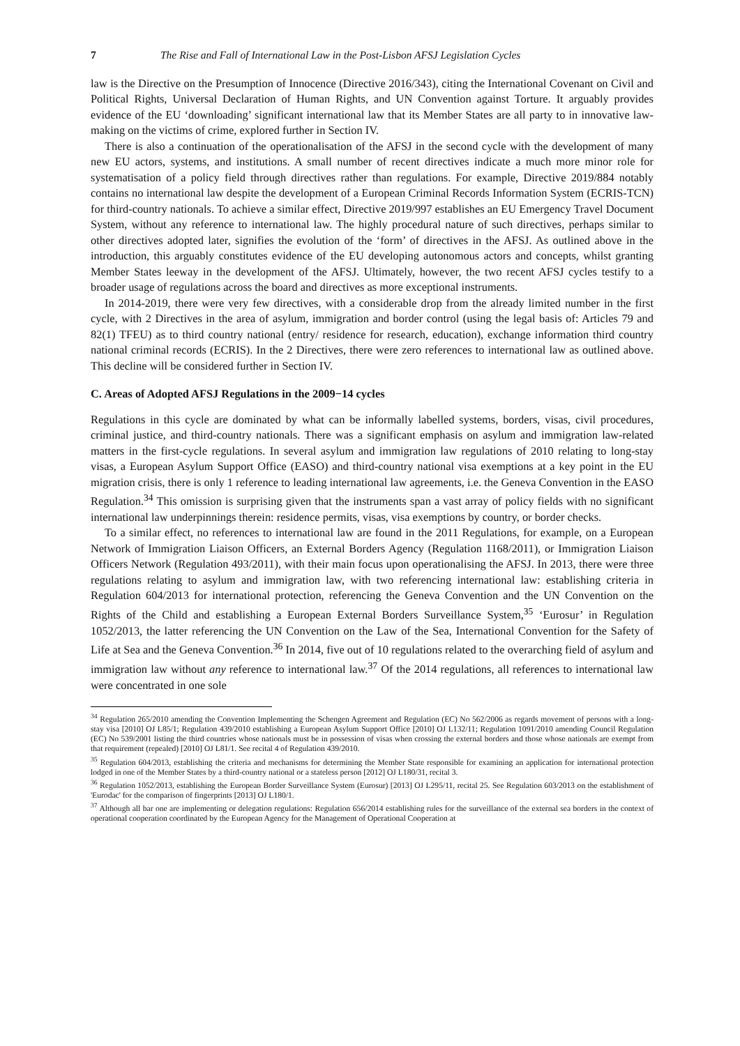7 The Rise and Fall of International Law in the Post-Lisbon AFSJ Legislation Cycles
law is the Directive on the Presumption of Innocence (Directive 2016/343), citing the International Covenant on Civil and Political Rights, Universal Declaration of Human Rights, and UN Convention against Torture. It arguably provides evidence of the EU ‘downloading’ significant international law that its Member States are all party to in innovative law-making on the victims of crime, explored further in Section IV.
There is also a continuation of the operationalisation of the AFSJ in the second cycle with the development of many new EU actors, systems, and institutions. A small number of recent directives indicate a much more minor role for systematisation of a policy field through directives rather than regulations. For example, Directive 2019/884 notably contains no international law despite the development of a European Criminal Records Information System (ECRIS-TCN) for third-country nationals. To achieve a similar effect, Directive 2019/997 establishes an EU Emergency Travel Document System, without any reference to international law. The highly procedural nature of such directives, perhaps similar to other directives adopted later, signifies the evolution of the ‘form’ of directives in the AFSJ. As outlined above in the introduction, this arguably constitutes evidence of the EU developing autonomous actors and concepts, whilst granting Member States leeway in the development of the AFSJ. Ultimately, however, the two recent AFSJ cycles testify to a broader usage of regulations across the board and directives as more exceptional instruments.
In 2014-2019, there were very few directives, with a considerable drop from the already limited number in the first cycle, with 2 Directives in the area of asylum, immigration and border control (using the legal basis of: Articles 79 and 82(1) TFEU) as to third country national (entry/ residence for research, education), exchange information third country national criminal records (ECRIS). In the 2 Directives, there were zero references to international law as outlined above. This decline will be considered further in Section IV.
C. Areas of Adopted AFSJ Regulations in the 2009−14 cycles
Regulations in this cycle are dominated by what can be informally labelled systems, borders, visas, civil procedures, criminal justice, and third-country nationals. There was a significant emphasis on asylum and immigration law-related matters in the first-cycle regulations. In several asylum and immigration law regulations of 2010 relating to long-stay visas, a European Asylum Support Office (EASO) and third-country national visa exemptions at a key point in the EU migration crisis, there is only 1 reference to leading international law agreements, i.e. the Geneva Convention in the EASO Regulation.<sup>34</sup> This omission is surprising given that the instruments span a vast array of policy fields with no significant international law underpinnings therein: residence permits, visas, visa exemptions by country, or border checks.
To a similar effect, no references to international law are found in the 2011 Regulations, for example, on a European Network of Immigration Liaison Officers, an External Borders Agency (Regulation 1168/2011), or Immigration Liaison Officers Network (Regulation 493/2011), with their main focus upon operationalising the AFSJ. In 2013, there were three regulations relating to asylum and immigration law, with two referencing international law: establishing criteria in Regulation 604/2013 for international protection, referencing the Geneva Convention and the UN Convention on the Rights of the Child and establishing a European External Borders Surveillance System,<sup>35</sup> ‘Eurosur’ in Regulation 1052/2013, the latter referencing the UN Convention on the Law of the Sea, International Convention for the Safety of Life at Sea and the Geneva Convention.<sup>36</sup> In 2014, five out of 10 regulations related to the overarching field of asylum and immigration law without any reference to international law.<sup>37</sup> Of the 2014 regulations, all references to international law were concentrated in one sole
<sup>34</sup> Regulation 265/2010 amending the Convention Implementing the Schengen Agreement and Regulation (EC) No 562/2006 as regards movement of persons with a long-stay visa [2010] OJ L85/1; Regulation 439/2010 establishing a European Asylum Support Office [2010] OJ L132/11; Regulation 1091/2010 amending Council Regulation (EC) No 539/2001 listing the third countries whose nationals must be in possession of visas when crossing the external borders and those whose nationals are exempt from that requirement (repealed) [2010] OJ L81/1. See recital 4 of Regulation 439/2010.
<sup>35</sup> Regulation 604/2013, establishing the criteria and mechanisms for determining the Member State responsible for examining an application for international protection lodged in one of the Member States by a third-country national or a stateless person [2012] OJ L180/31, recital 3.
<sup>36</sup> Regulation 1052/2013, establishing the European Border Surveillance System (Eurosur) [2013] OJ L295/11, recital 25. See Regulation 603/2013 on the establishment of 'Eurodac' for the comparison of fingerprints [2013] OJ L180/1.
<sup>37</sup> Although all bar one are implementing or delegation regulations: Regulation 656/2014 establishing rules for the surveillance of the external sea borders in the context of operational cooperation coordinated by the European Agency for the Management of Operational Cooperation at